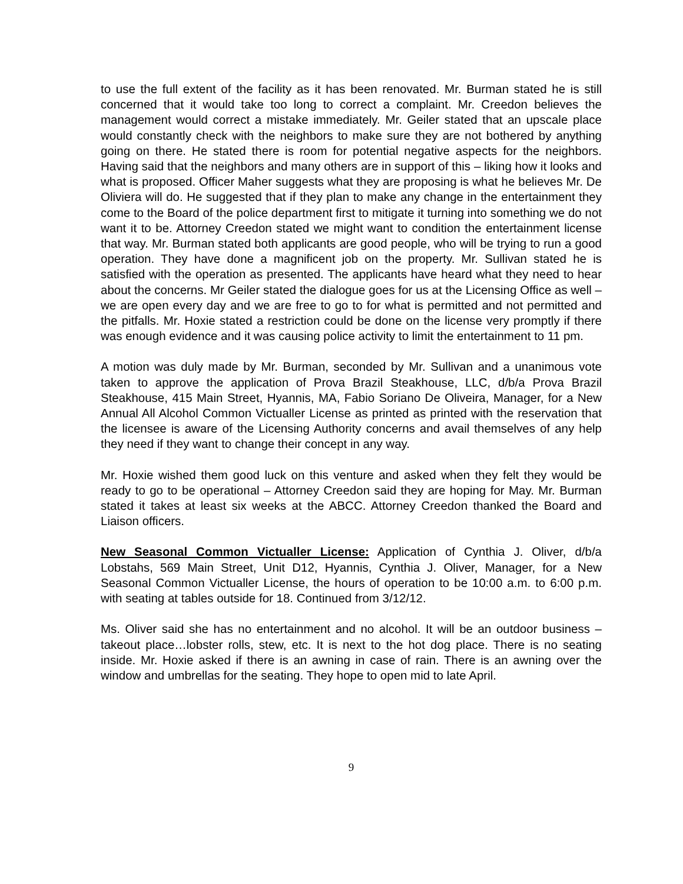to use the full extent of the facility as it has been renovated. Mr. Burman stated he is still concerned that it would take too long to correct a complaint. Mr. Creedon believes the management would correct a mistake immediately. Mr. Geiler stated that an upscale place would constantly check with the neighbors to make sure they are not bothered by anything going on there. He stated there is room for potential negative aspects for the neighbors. Having said that the neighbors and many others are in support of this – liking how it looks and what is proposed. Officer Maher suggests what they are proposing is what he believes Mr. De Oliviera will do. He suggested that if they plan to make any change in the entertainment they come to the Board of the police department first to mitigate it turning into something we do not want it to be. Attorney Creedon stated we might want to condition the entertainment license that way. Mr. Burman stated both applicants are good people, who will be trying to run a good operation. They have done a magnificent job on the property. Mr. Sullivan stated he is satisfied with the operation as presented. The applicants have heard what they need to hear about the concerns. Mr Geiler stated the dialogue goes for us at the Licensing Office as well – we are open every day and we are free to go to for what is permitted and not permitted and the pitfalls. Mr. Hoxie stated a restriction could be done on the license very promptly if there was enough evidence and it was causing police activity to limit the entertainment to 11 pm.
A motion was duly made by Mr. Burman, seconded by Mr. Sullivan and a unanimous vote taken to approve the application of Prova Brazil Steakhouse, LLC, d/b/a Prova Brazil Steakhouse, 415 Main Street, Hyannis, MA, Fabio Soriano De Oliveira, Manager, for a New Annual All Alcohol Common Victualler License as printed as printed with the reservation that the licensee is aware of the Licensing Authority concerns and avail themselves of any help they need if they want to change their concept in any way.
Mr. Hoxie wished them good luck on this venture and asked when they felt they would be ready to go to be operational – Attorney Creedon said they are hoping for May. Mr. Burman stated it takes at least six weeks at the ABCC. Attorney Creedon thanked the Board and Liaison officers.
New Seasonal Common Victualler License: Application of Cynthia J. Oliver, d/b/a Lobstahs, 569 Main Street, Unit D12, Hyannis, Cynthia J. Oliver, Manager, for a New Seasonal Common Victualler License, the hours of operation to be 10:00 a.m. to 6:00 p.m. with seating at tables outside for 18. Continued from 3/12/12.
Ms. Oliver said she has no entertainment and no alcohol. It will be an outdoor business – takeout place…lobster rolls, stew, etc. It is next to the hot dog place. There is no seating inside. Mr. Hoxie asked if there is an awning in case of rain. There is an awning over the window and umbrellas for the seating. They hope to open mid to late April.
9